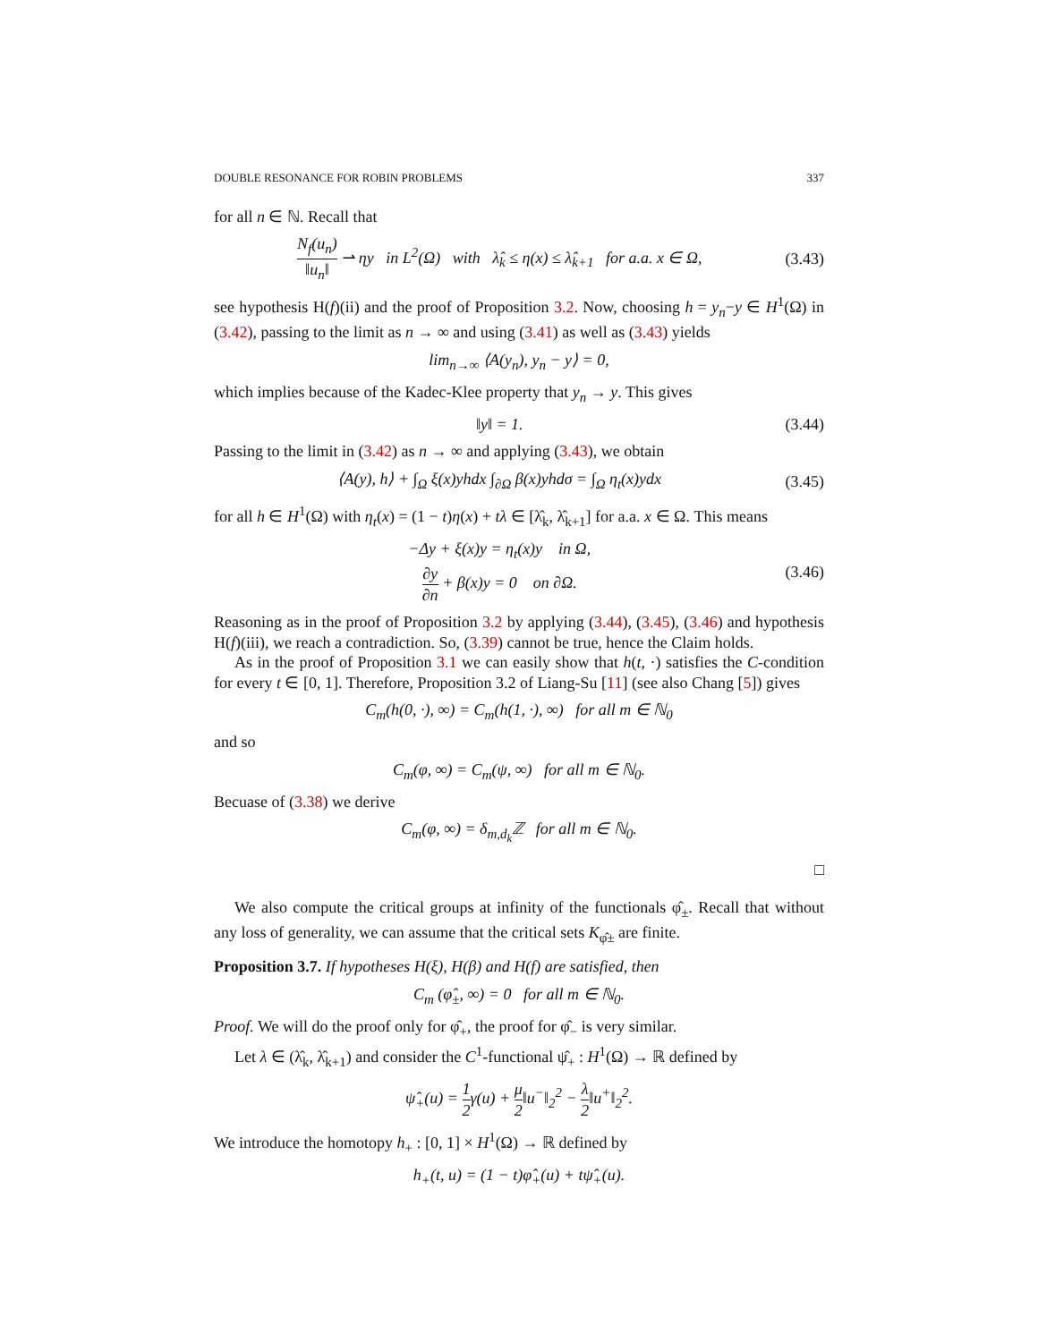DOUBLE RESONANCE FOR ROBIN PROBLEMS 337
for all n ∈ ℕ. Recall that
N<sub>f</sub>(u<sub>n</sub>) ‖u<sub>n</sub>‖ ⇀ ηy in L<sup>2</sup>(Ω) with λ̂<sub>k</sub> ≤ η(x) ≤ λ̂<sub>k+1</sub> for a.a. x ∈ Ω, (3.43)
see hypothesis H(f)(ii) and the proof of Proposition 3.2. Now, choosing h = y<sub>n</sub>−y ∈ H<sup>1</sup>(Ω) in (3.42), passing to the limit as n → ∞ and using (3.41) as well as (3.43) yields
lim<sub>n→∞</sub> ⟨A(y<sub>n</sub>), y<sub>n</sub> − y⟩ = 0,
which implies because of the Kadec-Klee property that y<sub>n</sub> → y. This gives
‖y‖ = 1. (3.44)
Passing to the limit in (3.42) as n → ∞ and applying (3.43), we obtain
⟨A(y), h⟩ + ∫<sub>Ω</sub> ξ(x)yhdx ∫<sub>∂Ω</sub> β(x)yhdσ = ∫<sub>Ω</sub> η<sub>t</sub>(x)ydx (3.45)
for all h ∈ H<sup>1</sup>(Ω) with η<sub>t</sub>(x) = (1 − t)η(x) + tλ ∈ [λ̂<sub>k</sub>, λ̂<sub>k+1</sub>] for a.a. x ∈ Ω. This means
−Δy + ξ(x)y = η<sub>t</sub>(x)y in Ω,
∂y ∂n + β(x)y = 0 on ∂Ω. (3.46)
Reasoning as in the proof of Proposition 3.2 by applying (3.44), (3.45), (3.46) and hypothesis H(f)(iii), we reach a contradiction. So, (3.39) cannot be true, hence the Claim holds.
As in the proof of Proposition 3.1 we can easily show that h(t, ·) satisfies the C-condition for every t ∈ [0, 1]. Therefore, Proposition 3.2 of Liang-Su [11] (see also Chang [5]) gives
C<sub>m</sub>(h(0, ·), ∞) = C<sub>m</sub>(h(1, ·), ∞) for all m ∈ ℕ<sub>0</sub>
and so
C<sub>m</sub>(φ, ∞) = C<sub>m</sub>(ψ, ∞) for all m ∈ ℕ<sub>0</sub>.
Becuase of (3.38) we derive
C<sub>m</sub>(φ, ∞) = δ<sub>m,d<sub>k</sub></sub>ℤ for all m ∈ ℕ<sub>0</sub>.
□
We also compute the critical groups at infinity of the functionals φ̂<sub>±</sub>. Recall that without any loss of generality, we can assume that the critical sets K<sub>φ̂±</sub> are finite.
Proposition 3.7. If hypotheses H(ξ), H(β) and H(f) are satisfied, then
C<sub>m</sub> (φ̂<sub>±</sub>, ∞) = 0 for all m ∈ ℕ<sub>0</sub>.
Proof. We will do the proof only for φ̂<sub>+</sub>, the proof for φ̂<sub>−</sub> is very similar.
Let λ ∈ (λ̂<sub>k</sub>, λ̂<sub>k+1</sub>) and consider the C<sup>1</sup>-functional ψ̂<sub>+</sub> : H<sup>1</sup>(Ω) → ℝ defined by
ψ̂<sub>+</sub>(u) = 1 2γ(u) + μ 2‖u<sup>−</sup>‖<sub>2</sub><sup>2</sup> − λ 2‖u<sup>+</sup>‖<sub>2</sub><sup>2</sup>.
We introduce the homotopy h<sub>+</sub> : [0, 1] × H<sup>1</sup>(Ω) → ℝ defined by
h<sub>+</sub>(t, u) = (1 − t)φ̂<sub>+</sub>(u) + tψ̂<sub>+</sub>(u).